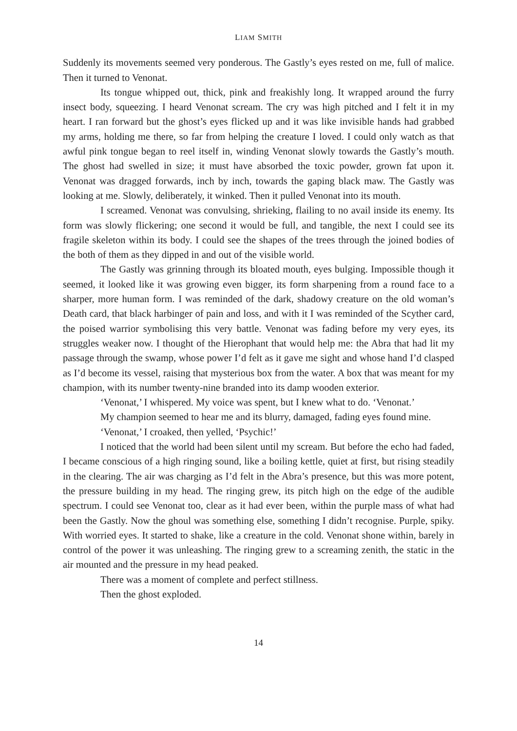LIAM SMITH
Suddenly its movements seemed very ponderous. The Gastly’s eyes rested on me, full of malice. Then it turned to Venonat.
Its tongue whipped out, thick, pink and freakishly long. It wrapped around the furry insect body, squeezing. I heard Venonat scream. The cry was high pitched and I felt it in my heart. I ran forward but the ghost’s eyes flicked up and it was like invisible hands had grabbed my arms, holding me there, so far from helping the creature I loved. I could only watch as that awful pink tongue began to reel itself in, winding Venonat slowly towards the Gastly’s mouth. The ghost had swelled in size; it must have absorbed the toxic powder, grown fat upon it. Venonat was dragged forwards, inch by inch, towards the gaping black maw. The Gastly was looking at me. Slowly, deliberately, it winked. Then it pulled Venonat into its mouth.
I screamed. Venonat was convulsing, shrieking, flailing to no avail inside its enemy. Its form was slowly flickering; one second it would be full, and tangible, the next I could see its fragile skeleton within its body. I could see the shapes of the trees through the joined bodies of the both of them as they dipped in and out of the visible world.
The Gastly was grinning through its bloated mouth, eyes bulging. Impossible though it seemed, it looked like it was growing even bigger, its form sharpening from a round face to a sharper, more human form. I was reminded of the dark, shadowy creature on the old woman’s Death card, that black harbinger of pain and loss, and with it I was reminded of the Scyther card, the poised warrior symbolising this very battle. Venonat was fading before my very eyes, its struggles weaker now. I thought of the Hierophant that would help me: the Abra that had lit my passage through the swamp, whose power I’d felt as it gave me sight and whose hand I’d clasped as I’d become its vessel, raising that mysterious box from the water. A box that was meant for my champion, with its number twenty-nine branded into its damp wooden exterior.
‘Venonat,’ I whispered. My voice was spent, but I knew what to do. ‘Venonat.’
My champion seemed to hear me and its blurry, damaged, fading eyes found mine.
‘Venonat,’ I croaked, then yelled, ‘Psychic!’
I noticed that the world had been silent until my scream. But before the echo had faded, I became conscious of a high ringing sound, like a boiling kettle, quiet at first, but rising steadily in the clearing. The air was charging as I’d felt in the Abra’s presence, but this was more potent, the pressure building in my head. The ringing grew, its pitch high on the edge of the audible spectrum. I could see Venonat too, clear as it had ever been, within the purple mass of what had been the Gastly. Now the ghoul was something else, something I didn’t recognise. Purple, spiky. With worried eyes. It started to shake, like a creature in the cold. Venonat shone within, barely in control of the power it was unleashing. The ringing grew to a screaming zenith, the static in the air mounted and the pressure in my head peaked.
There was a moment of complete and perfect stillness.
Then the ghost exploded.
14